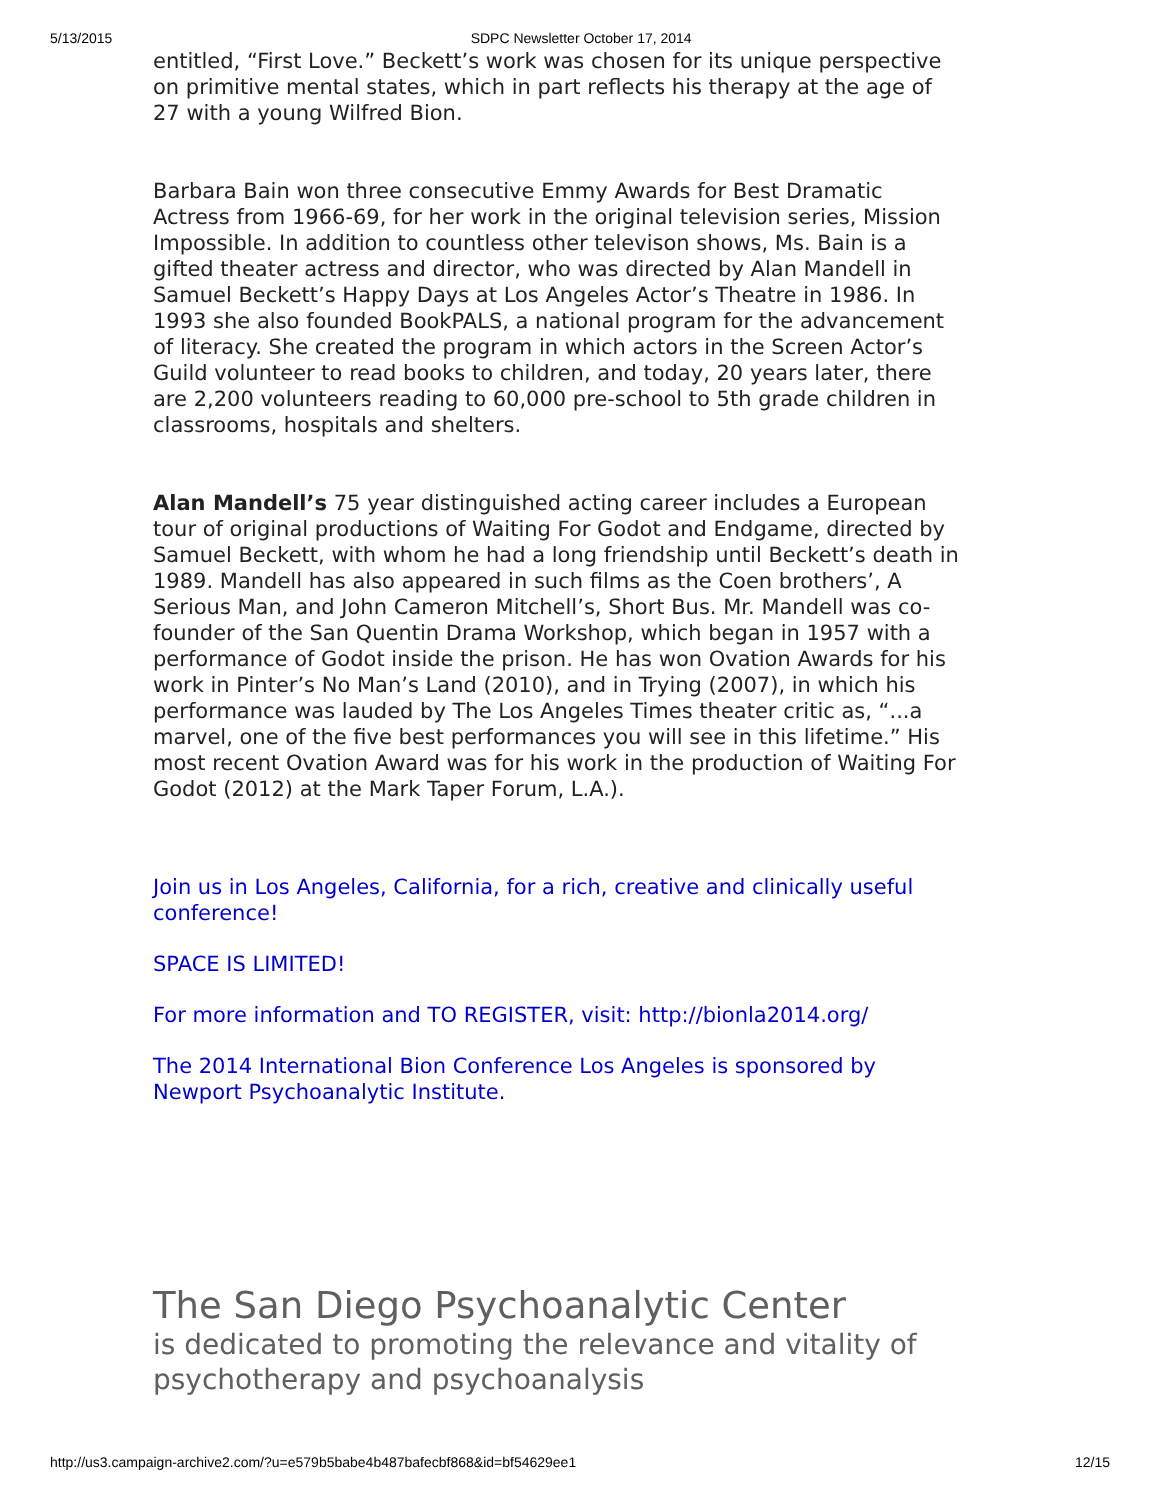5/13/2015 SDPC Newsletter October 17, 2014
entitled, “First Love.” Beckett’s work was chosen for its unique perspective on primitive mental states, which in part reflects his therapy at the age of 27 with a young Wilfred Bion.
Barbara Bain won three consecutive Emmy Awards for Best Dramatic Actress from 1966-69, for her work in the original television series, Mission Impossible. In addition to countless other televison shows, Ms. Bain is a gifted theater actress and director, who was directed by Alan Mandell in Samuel Beckett’s Happy Days at Los Angeles Actor’s Theatre in 1986. In 1993 she also founded BookPALS, a national program for the advancement of literacy. She created the program in which actors in the Screen Actor’s Guild volunteer to read books to children, and today, 20 years later, there are 2,200 volunteers reading to 60,000 pre-school to 5th grade children in classrooms, hospitals and shelters.
Alan Mandell’s 75 year distinguished acting career includes a European tour of original productions of Waiting For Godot and Endgame, directed by Samuel Beckett, with whom he had a long friendship until Beckett’s death in 1989. Mandell has also appeared in such films as the Coen brothers’, A Serious Man, and John Cameron Mitchell’s, Short Bus. Mr. Mandell was co-founder of the San Quentin Drama Workshop, which began in 1957 with a performance of Godot inside the prison. He has won Ovation Awards for his work in Pinter’s No Man’s Land (2010), and in Trying (2007), in which his performance was lauded by The Los Angeles Times theater critic as, “...a marvel, one of the five best performances you will see in this lifetime.” His most recent Ovation Award was for his work in the production of Waiting For Godot (2012) at the Mark Taper Forum, L.A.).
Join us in Los Angeles, California, for a rich, creative and clinically useful conference!
SPACE IS LIMITED!
For more information and TO REGISTER, visit: http://bionla2014.org/
The 2014 International Bion Conference Los Angeles is sponsored by Newport Psychoanalytic Institute.
The San Diego Psychoanalytic Center
is dedicated to promoting the relevance and vitality of psychotherapy and psychoanalysis
http://us3.campaign-archive2.com/?u=e579b5babe4b487bafecbf868&id=bf54629ee1 12/15